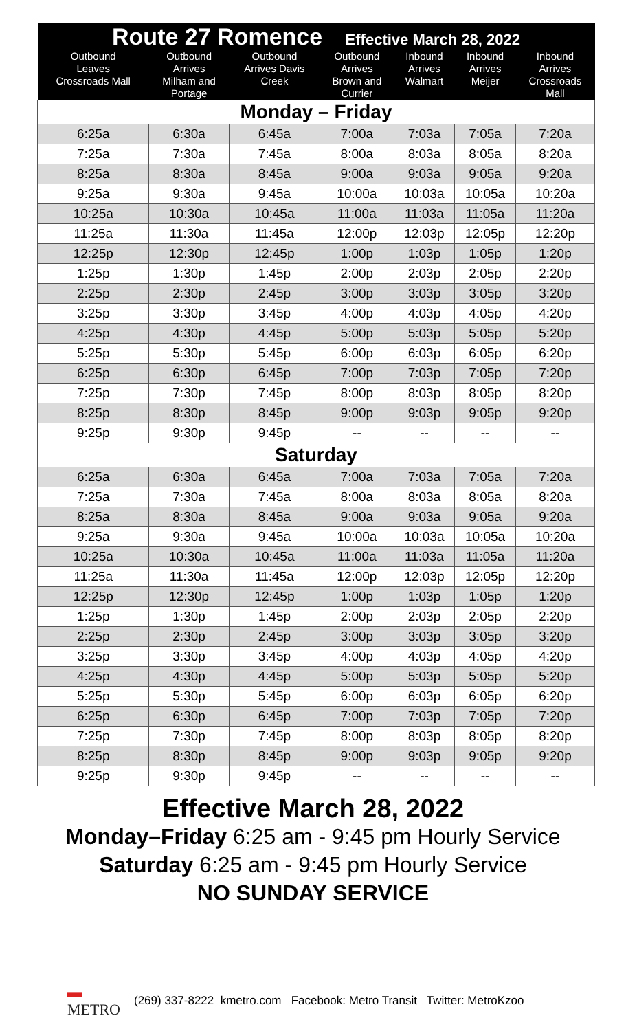| Route 27 Romence Effective March 28, 2022 | | | | | | |
| --- | --- | --- | --- | --- | --- | --- |
| Outbound Leaves Crossroads Mall | Outbound Arrives Milham and Portage | Outbound Arrives Davis Creek | Outbound Arrives Brown and Currier | Inbound Arrives Walmart | Inbound Arrives Meijer | Inbound Arrives Crossroads Mall |
| Monday – Friday | | | | | | |
| 6:25a | 6:30a | 6:45a | 7:00a | 7:03a | 7:05a | 7:20a |
| 7:25a | 7:30a | 7:45a | 8:00a | 8:03a | 8:05a | 8:20a |
| 8:25a | 8:30a | 8:45a | 9:00a | 9:03a | 9:05a | 9:20a |
| 9:25a | 9:30a | 9:45a | 10:00a | 10:03a | 10:05a | 10:20a |
| 10:25a | 10:30a | 10:45a | 11:00a | 11:03a | 11:05a | 11:20a |
| 11:25a | 11:30a | 11:45a | 12:00p | 12:03p | 12:05p | 12:20p |
| 12:25p | 12:30p | 12:45p | 1:00p | 1:03p | 1:05p | 1:20p |
| 1:25p | 1:30p | 1:45p | 2:00p | 2:03p | 2:05p | 2:20p |
| 2:25p | 2:30p | 2:45p | 3:00p | 3:03p | 3:05p | 3:20p |
| 3:25p | 3:30p | 3:45p | 4:00p | 4:03p | 4:05p | 4:20p |
| 4:25p | 4:30p | 4:45p | 5:00p | 5:03p | 5:05p | 5:20p |
| 5:25p | 5:30p | 5:45p | 6:00p | 6:03p | 6:05p | 6:20p |
| 6:25p | 6:30p | 6:45p | 7:00p | 7:03p | 7:05p | 7:20p |
| 7:25p | 7:30p | 7:45p | 8:00p | 8:03p | 8:05p | 8:20p |
| 8:25p | 8:30p | 8:45p | 9:00p | 9:03p | 9:05p | 9:20p |
| 9:25p | 9:30p | 9:45p | -- | -- | -- | -- |
| Saturday | | | | | | |
| 6:25a | 6:30a | 6:45a | 7:00a | 7:03a | 7:05a | 7:20a |
| 7:25a | 7:30a | 7:45a | 8:00a | 8:03a | 8:05a | 8:20a |
| 8:25a | 8:30a | 8:45a | 9:00a | 9:03a | 9:05a | 9:20a |
| 9:25a | 9:30a | 9:45a | 10:00a | 10:03a | 10:05a | 10:20a |
| 10:25a | 10:30a | 10:45a | 11:00a | 11:03a | 11:05a | 11:20a |
| 11:25a | 11:30a | 11:45a | 12:00p | 12:03p | 12:05p | 12:20p |
| 12:25p | 12:30p | 12:45p | 1:00p | 1:03p | 1:05p | 1:20p |
| 1:25p | 1:30p | 1:45p | 2:00p | 2:03p | 2:05p | 2:20p |
| 2:25p | 2:30p | 2:45p | 3:00p | 3:03p | 3:05p | 3:20p |
| 3:25p | 3:30p | 3:45p | 4:00p | 4:03p | 4:05p | 4:20p |
| 4:25p | 4:30p | 4:45p | 5:00p | 5:03p | 5:05p | 5:20p |
| 5:25p | 5:30p | 5:45p | 6:00p | 6:03p | 6:05p | 6:20p |
| 6:25p | 6:30p | 6:45p | 7:00p | 7:03p | 7:05p | 7:20p |
| 7:25p | 7:30p | 7:45p | 8:00p | 8:03p | 8:05p | 8:20p |
| 8:25p | 8:30p | 8:45p | 9:00p | 9:03p | 9:05p | 9:20p |
| 9:25p | 9:30p | 9:45p | -- | -- | -- | -- |
Effective March 28, 2022
Monday–Friday 6:25 am - 9:45 pm Hourly Service
Saturday 6:25 am - 9:45 pm Hourly Service
NO SUNDAY SERVICE
▬
METRO (269) 337-8222 kmetro.com Facebook: Metro Transit Twitter: MetroKzoo